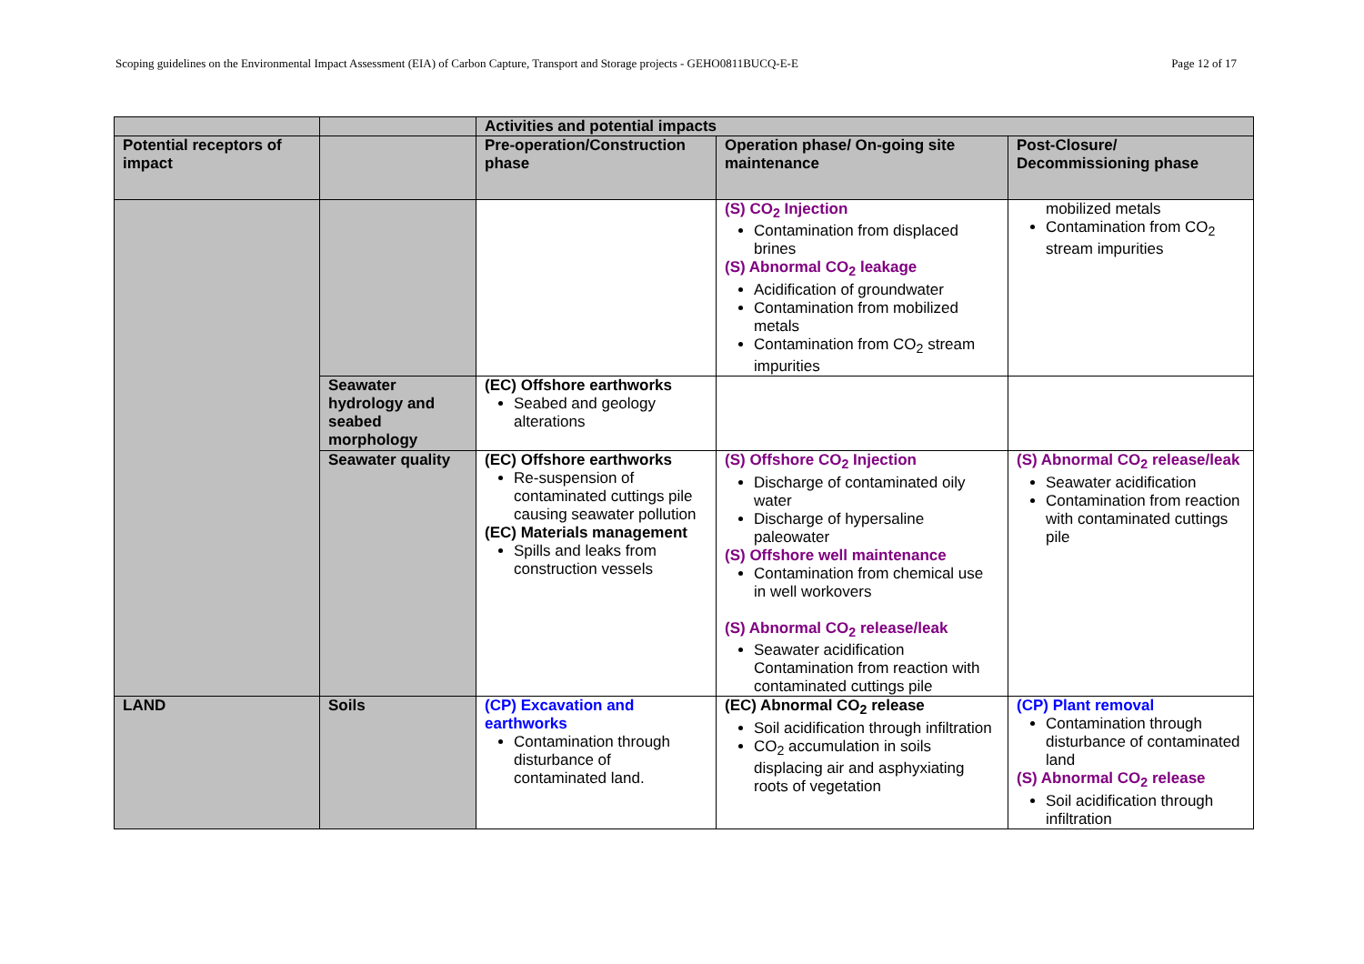Scoping guidelines on the Environmental Impact Assessment (EIA) of Carbon Capture, Transport and Storage projects - GEHO0811BUCQ-E-E Page 12 of 17
| | | Activities and potential impacts | | |
| --- | --- | --- | --- | --- |
| Potential receptors of impact | | Pre-operation/Construction phase | Operation phase/ On-going site maintenance | Post-Closure/ Decommissioning phase |
| | | | (S) CO<sub>2</sub> Injection Contamination from displaced brines (S) Abnormal CO<sub>2</sub> leakage Acidification of groundwater Contamination from mobilized metals Contamination from CO<sub>2</sub> stream impurities | mobilized metals Contamination from CO<sub>2</sub> stream impurities |
| | Seawater hydrology and seabed morphology | (EC) Offshore earthworks Seabed and geology alterations | | |
| | Seawater quality | (EC) Offshore earthworks Re-suspension of contaminated cuttings pile causing seawater pollution (EC) Materials management Spills and leaks from construction vessels | (S) Offshore CO<sub>2</sub> Injection Discharge of contaminated oily water Discharge of hypersaline paleowater (S) Offshore well maintenance Contamination from chemical use in well workovers (S) Abnormal CO<sub>2</sub> release/leak Seawater acidification Contamination from reaction with contaminated cuttings pile | (S) Abnormal CO<sub>2</sub> release/leak Seawater acidification Contamination from reaction with contaminated cuttings pile |
| LAND | Soils | (CP) Excavation and earthworks Contamination through disturbance of contaminated land. | (EC) Abnormal CO<sub>2</sub> release Soil acidification through infiltration CO<sub>2</sub> accumulation in soils displacing air and asphyxiating roots of vegetation | (CP) Plant removal Contamination through disturbance of contaminated land (S) Abnormal CO<sub>2</sub> release Soil acidification through infiltration |